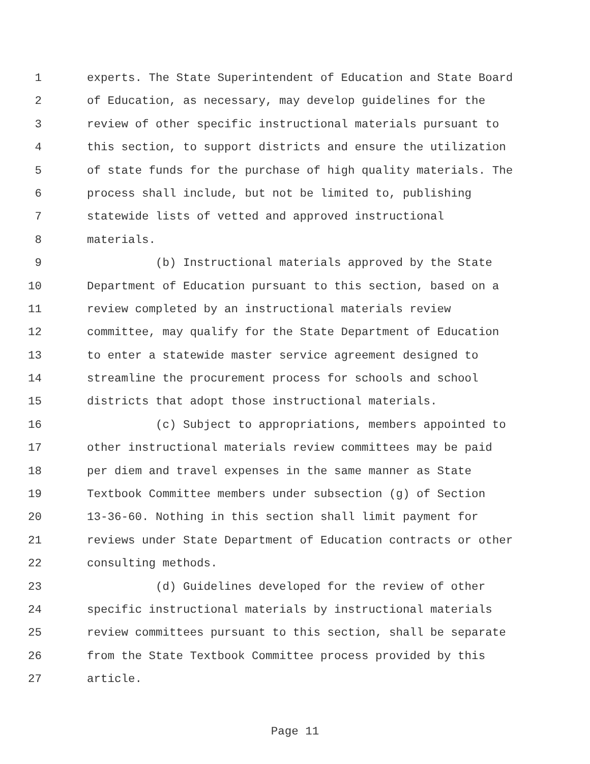1 experts. The State Superintendent of Education and State Board
2 of Education, as necessary, may develop guidelines for the
3 review of other specific instructional materials pursuant to
4 this section, to support districts and ensure the utilization
5 of state funds for the purchase of high quality materials. The
6 process shall include, but not be limited to, publishing
7 statewide lists of vetted and approved instructional
8 materials.
9 (b) Instructional materials approved by the State
10 Department of Education pursuant to this section, based on a
11 review completed by an instructional materials review
12 committee, may qualify for the State Department of Education
13 to enter a statewide master service agreement designed to
14 streamline the procurement process for schools and school
15 districts that adopt those instructional materials.
16 (c) Subject to appropriations, members appointed to
17 other instructional materials review committees may be paid
18 per diem and travel expenses in the same manner as State
19 Textbook Committee members under subsection (g) of Section
20 13-36-60. Nothing in this section shall limit payment for
21 reviews under State Department of Education contracts or other
22 consulting methods.
23 (d) Guidelines developed for the review of other
24 specific instructional materials by instructional materials
25 review committees pursuant to this section, shall be separate
26 from the State Textbook Committee process provided by this
27 article.
Page 11